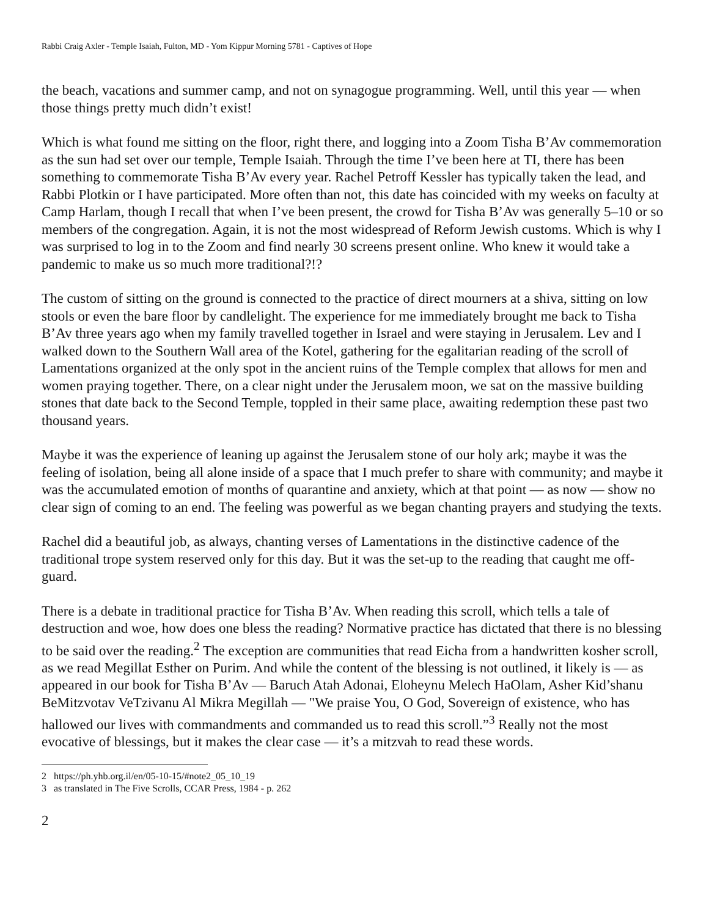Rabbi Craig Axler - Temple Isaiah, Fulton, MD - Yom Kippur Morning 5781 - Captives of Hope
the beach, vacations and summer camp, and not on synagogue programming. Well, until this year — when those things pretty much didn’t exist!
Which is what found me sitting on the floor, right there, and logging into a Zoom Tisha B’Av commemoration as the sun had set over our temple, Temple Isaiah. Through the time I’ve been here at TI, there has been something to commemorate Tisha B’Av every year. Rachel Petroff Kessler has typically taken the lead, and Rabbi Plotkin or I have participated. More often than not, this date has coincided with my weeks on faculty at Camp Harlam, though I recall that when I’ve been present, the crowd for Tisha B’Av was generally 5–10 or so members of the congregation. Again, it is not the most widespread of Reform Jewish customs. Which is why I was surprised to log in to the Zoom and find nearly 30 screens present online. Who knew it would take a pandemic to make us so much more traditional?!?
The custom of sitting on the ground is connected to the practice of direct mourners at a shiva, sitting on low stools or even the bare floor by candlelight. The experience for me immediately brought me back to Tisha B’Av three years ago when my family travelled together in Israel and were staying in Jerusalem. Lev and I walked down to the Southern Wall area of the Kotel, gathering for the egalitarian reading of the scroll of Lamentations organized at the only spot in the ancient ruins of the Temple complex that allows for men and women praying together. There, on a clear night under the Jerusalem moon, we sat on the massive building stones that date back to the Second Temple, toppled in their same place, awaiting redemption these past two thousand years.
Maybe it was the experience of leaning up against the Jerusalem stone of our holy ark; maybe it was the feeling of isolation, being all alone inside of a space that I much prefer to share with community; and maybe it was the accumulated emotion of months of quarantine and anxiety, which at that point — as now — show no clear sign of coming to an end. The feeling was powerful as we began chanting prayers and studying the texts.
Rachel did a beautiful job, as always, chanting verses of Lamentations in the distinctive cadence of the traditional trope system reserved only for this day. But it was the set-up to the reading that caught me off-guard.
There is a debate in traditional practice for Tisha B’Av. When reading this scroll, which tells a tale of destruction and woe, how does one bless the reading? Normative practice has dictated that there is no blessing to be said over the reading.<sup>2</sup> The exception are communities that read Eicha from a handwritten kosher scroll, as we read Megillat Esther on Purim. And while the content of the blessing is not outlined, it likely is — as appeared in our book for Tisha B’Av — Baruch Atah Adonai, Eloheynu Melech HaOlam, Asher Kid’shanu BeMitzvotav VeTzivanu Al Mikra Megillah — "We praise You, O God, Sovereign of existence, who has hallowed our lives with commandments and commanded us to read this scroll.”<sup>3</sup> Really not the most evocative of blessings, but it makes the clear case — it’s a mitzvah to read these words.
2 https://ph.yhb.org.il/en/05-10-15/#note2_05_10_19
3 as translated in The Five Scrolls, CCAR Press, 1984 - p. 262
2